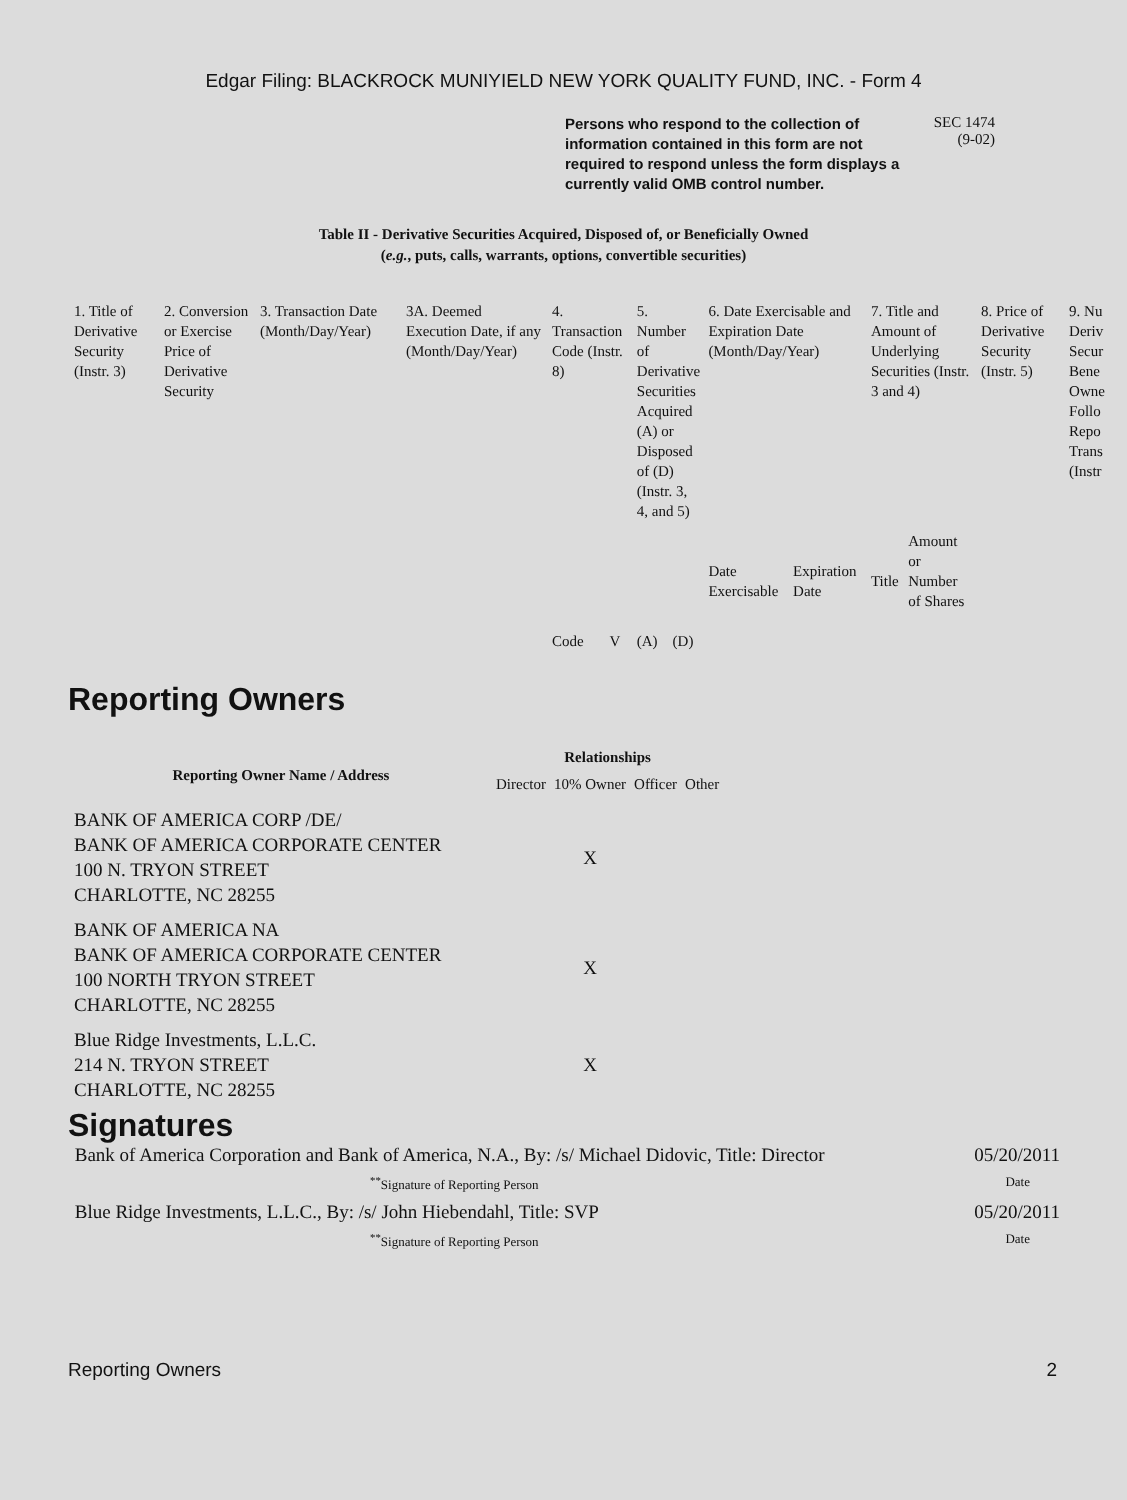Edgar Filing: BLACKROCK MUNIYIELD NEW YORK QUALITY FUND, INC. - Form 4
Persons who respond to the collection of information contained in this form are not required to respond unless the form displays a currently valid OMB control number.
SEC 1474
(9-02)
Table II - Derivative Securities Acquired, Disposed of, or Beneficially Owned
(e.g., puts, calls, warrants, options, convertible securities)
| 1. Title of Derivative Security (Instr. 3) | 2. Conversion or Exercise Price of Derivative Security | 3. Transaction Date (Month/Day/Year) | 3A. Deemed Execution Date, if any (Month/Day/Year) | 4. Transaction Code (Instr. 8) | | 5. Number of Derivative Securities Acquired (A) or Disposed of (D) (Instr. 3, 4, and 5) | | 6. Date Exercisable and Expiration Date (Month/Day/Year) | | 7. Title and Amount of Underlying Securities (Instr. 3 and 4) | | 8. Price of Derivative Security (Instr. 5) | 9. Nu Deriv Secur Bene Owne Follo Repo Trans (Instr |
| | | | | Code | V | (A) | (D) | Date Exercisable | Expiration Date | Title | Amount or Number of Shares | | |
Reporting Owners
| Reporting Owner Name / Address | Relationships | | | |
| --- | --- | --- | --- | --- |
| | Director | 10% Owner | Officer | Other |
| BANK OF AMERICA CORP /DE/ BANK OF AMERICA CORPORATE CENTER 100 N. TRYON STREET CHARLOTTE, NC 28255 | | X | | |
| BANK OF AMERICA NA BANK OF AMERICA CORPORATE CENTER 100 NORTH TRYON STREET CHARLOTTE, NC 28255 | | X | | |
| Blue Ridge Investments, L.L.C. 214 N. TRYON STREET CHARLOTTE, NC 28255 | | X | | |
Signatures
Bank of America Corporation and Bank of America, N.A., By: /s/ Michael Didovic, Title: Director
05/20/2011
<sup>**</sup> Signature of Reporting Person Date
Blue Ridge Investments, L.L.C., By: /s/ John Hiebendahl, Title: SVP
05/20/2011
<sup>**</sup> Signature of Reporting Person Date
Reporting Owners 2